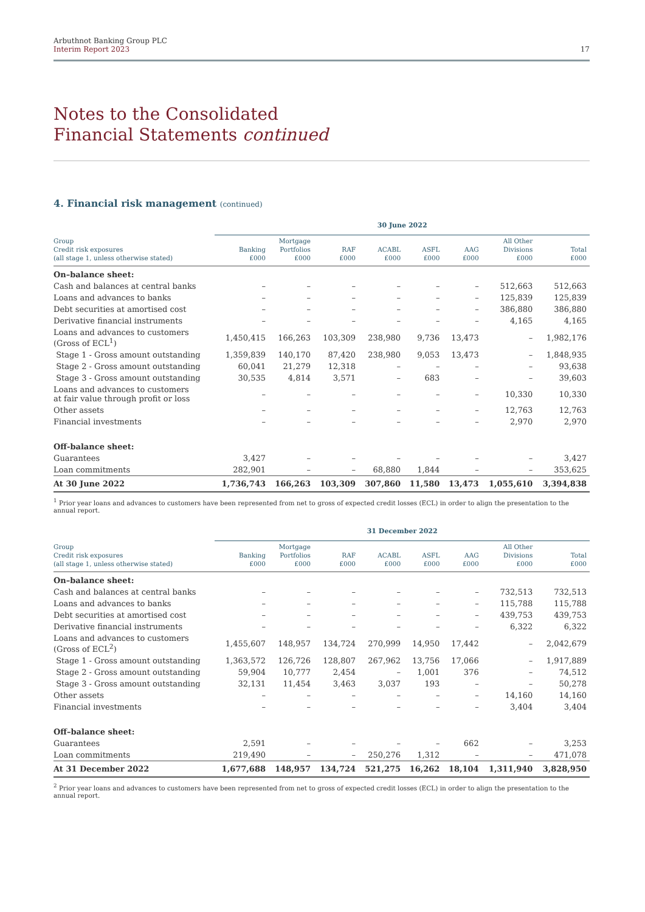Arbuthnot Banking Group PLC
Interim Report 2023
17
Notes to the Consolidated
Financial Statements continued
4. Financial risk management (continued)
| | 30 June 2022 | | | | | | | |
| --- | --- | --- | --- | --- | --- | --- | --- | --- |
| Group Credit risk exposures (all stage 1, unless otherwise stated) | Banking £000 | Mortgage Portfolios £000 | RAF £000 | ACABL £000 | ASFL £000 | AAG £000 | All Other Divisions £000 | Total £000 |
| On–balance sheet: | | | | | | | | |
| Cash and balances at central banks | – | – | – | – | – | – | 512,663 | 512,663 |
| Loans and advances to banks | – | – | – | – | – | – | 125,839 | 125,839 |
| Debt securities at amortised cost | – | – | – | – | – | – | 386,880 | 386,880 |
| Derivative financial instruments | – | – | – | – | – | – | 4,165 | 4,165 |
| Loans and advances to customers (Gross of ECL<sup>1</sup>) | 1,450,415 | 166,263 | 103,309 | 238,980 | 9,736 | 13,473 | – | 1,982,176 |
| Stage 1 - Gross amount outstanding | 1,359,839 | 140,170 | 87,420 | 238,980 | 9,053 | 13,473 | – | 1,848,935 |
| Stage 2 - Gross amount outstanding | 60,041 | 21,279 | 12,318 | – | – | – | – | 93,638 |
| Stage 3 - Gross amount outstanding | 30,535 | 4,814 | 3,571 | – | 683 | – | – | 39,603 |
| Loans and advances to customers at fair value through profit or loss | – | – | – | – | – | – | 10,330 | 10,330 |
| Other assets | – | – | – | – | – | – | 12,763 | 12,763 |
| Financial investments | – | – | – | – | – | – | 2,970 | 2,970 |
| Off-balance sheet: | | | | | | | | |
| Guarantees | 3,427 | – | – | – | – | – | – | 3,427 |
| Loan commitments | 282,901 | – | – | 68,880 | 1,844 | – | – | 353,625 |
| At 30 June 2022 | 1,736,743 | 166,263 | 103,309 | 307,860 | 11,580 | 13,473 | 1,055,610 | 3,394,838 |
<sup>1</sup> Prior year loans and advances to customers have been represented from net to gross of expected credit losses (ECL) in order to align the presentation to the annual report.
| | 31 December 2022 | | | | | | | |
| --- | --- | --- | --- | --- | --- | --- | --- | --- |
| Group Credit risk exposures (all stage 1, unless otherwise stated) | Banking £000 | Mortgage Portfolios £000 | RAF £000 | ACABL £000 | ASFL £000 | AAG £000 | All Other Divisions £000 | Total £000 |
| On–balance sheet: | | | | | | | | |
| Cash and balances at central banks | – | – | – | – | – | – | 732,513 | 732,513 |
| Loans and advances to banks | – | – | – | – | – | – | 115,788 | 115,788 |
| Debt securities at amortised cost | – | – | – | – | – | – | 439,753 | 439,753 |
| Derivative financial instruments | – | – | – | – | – | – | 6,322 | 6,322 |
| Loans and advances to customers (Gross of ECL<sup>2</sup>) | 1,455,607 | 148,957 | 134,724 | 270,999 | 14,950 | 17,442 | – | 2,042,679 |
| Stage 1 - Gross amount outstanding | 1,363,572 | 126,726 | 128,807 | 267,962 | 13,756 | 17,066 | – | 1,917,889 |
| Stage 2 - Gross amount outstanding | 59,904 | 10,777 | 2,454 | – | 1,001 | 376 | – | 74,512 |
| Stage 3 - Gross amount outstanding | 32,131 | 11,454 | 3,463 | 3,037 | 193 | – | – | 50,278 |
| Other assets | – | – | – | – | – | – | 14,160 | 14,160 |
| Financial investments | – | – | – | – | – | – | 3,404 | 3,404 |
| Off–balance sheet: | | | | | | | | |
| Guarantees | 2,591 | – | – | – | – | 662 | – | 3,253 |
| Loan commitments | 219,490 | – | – | 250,276 | 1,312 | – | – | 471,078 |
| At 31 December 2022 | 1,677,688 | 148,957 | 134,724 | 521,275 | 16,262 | 18,104 | 1,311,940 | 3,828,950 |
<sup>2</sup> Prior year loans and advances to customers have been represented from net to gross of expected credit losses (ECL) in order to align the presentation to the annual report.